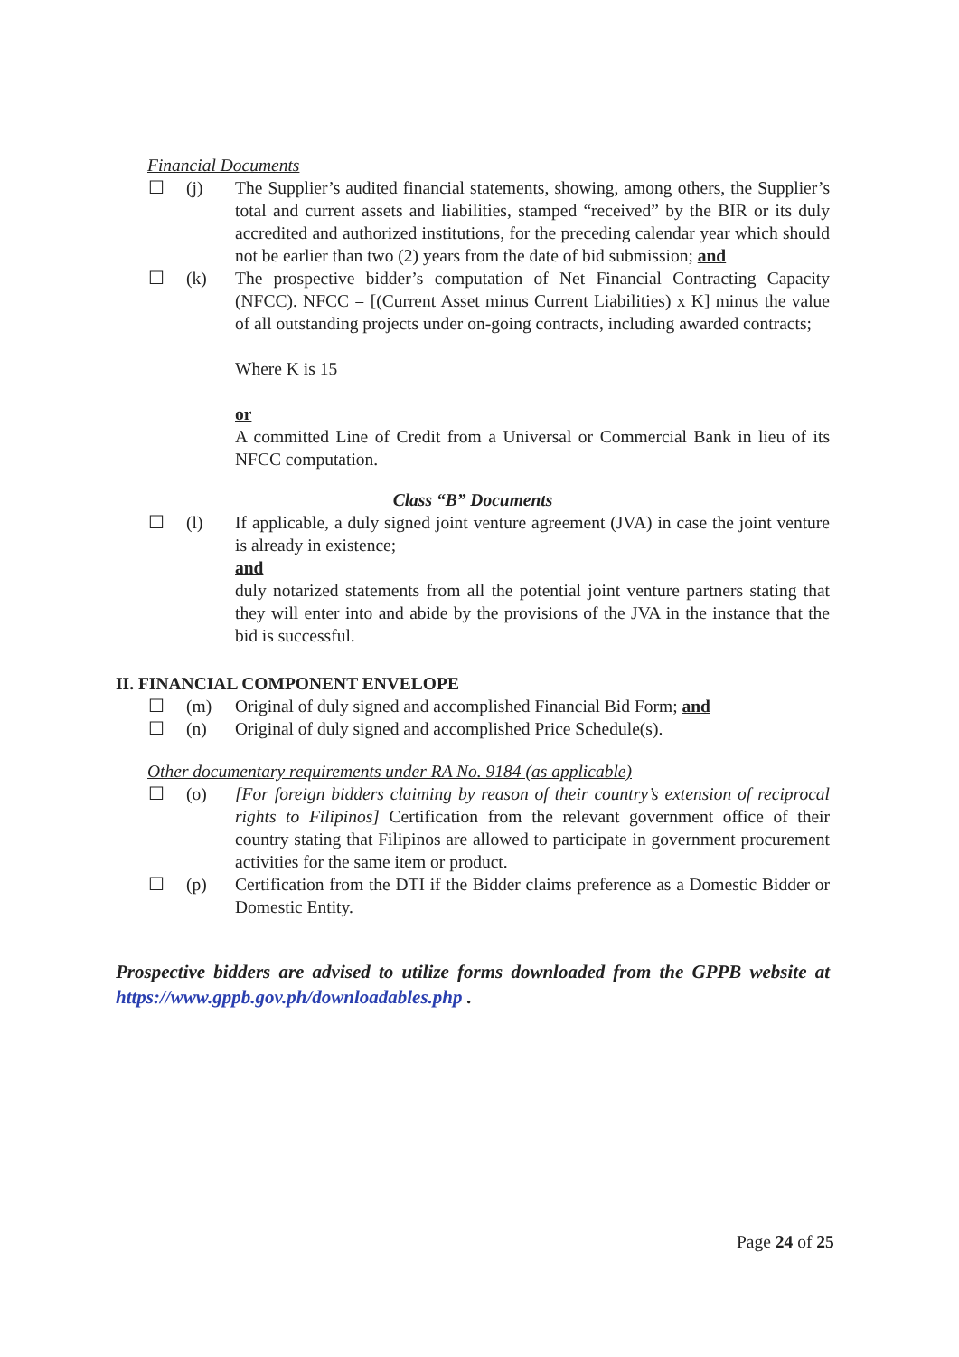Financial Documents
☐ (j) The Supplier’s audited financial statements, showing, among others, the Supplier’s total and current assets and liabilities, stamped “received” by the BIR or its duly accredited and authorized institutions, for the preceding calendar year which should not be earlier than two (2) years from the date of bid submission; and
☐ (k) The prospective bidder’s computation of Net Financial Contracting Capacity (NFCC). NFCC = [(Current Asset minus Current Liabilities) x K] minus the value of all outstanding projects under on-going contracts, including awarded contracts;
Where K is 15
or
A committed Line of Credit from a Universal or Commercial Bank in lieu of its NFCC computation.
Class “B” Documents
☐ (l) If applicable, a duly signed joint venture agreement (JVA) in case the joint venture is already in existence;
and
duly notarized statements from all the potential joint venture partners stating that they will enter into and abide by the provisions of the JVA in the instance that the bid is successful.
II. FINANCIAL COMPONENT ENVELOPE
☐ (m) Original of duly signed and accomplished Financial Bid Form; and
☐ (n) Original of duly signed and accomplished Price Schedule(s).
Other documentary requirements under RA No. 9184 (as applicable)
☐ (o) [For foreign bidders claiming by reason of their country’s extension of reciprocal rights to Filipinos] Certification from the relevant government office of their country stating that Filipinos are allowed to participate in government procurement activities for the same item or product.
☐ (p) Certification from the DTI if the Bidder claims preference as a Domestic Bidder or Domestic Entity.
Prospective bidders are advised to utilize forms downloaded from the GPPB website at https://www.gppb.gov.ph/downloadables.php .
Page 24 of 25